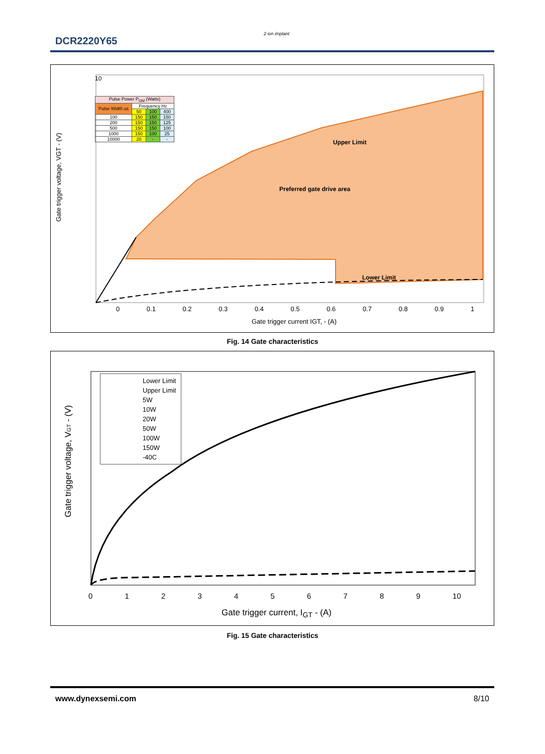DCR2220Y65
2 ion implant
Upper Limit
Preferred gate drive area
Lower Limit
Gate trigger voltage, VGT - (V)
10
| Pulse Power P<sub>GM</sub> (Watts) | | | |
| --- | --- | --- | --- |
| Pulse Width us | Frequency Hz | | |
| | 50 | 100 | 400 |
| 100 | 150 | 150 | 150 |
| 200 | 150 | 150 | 125 |
| 500 | 150 | 150 | 100 |
| 1000 | 150 | 100 | 25 |
| 10000 | 20 | - | - |
0 0.1 0.2 0.3 0.4 0.5 0.6 0.7 0.8 0.9 1
Gate trigger current IGT, - (A)
Fig. 14 Gate characteristics
Gate trigger voltage, VGT - (V)
Lower Limit
Upper Limit
5W
10W
20W
50W
100W
150W
-40C
0 1 2 3 4 5 6 7 8 9 10
Gate trigger current, I<sub>GT</sub> - (A)
Fig. 15 Gate characteristics
www.dynexsemi.com 8/10